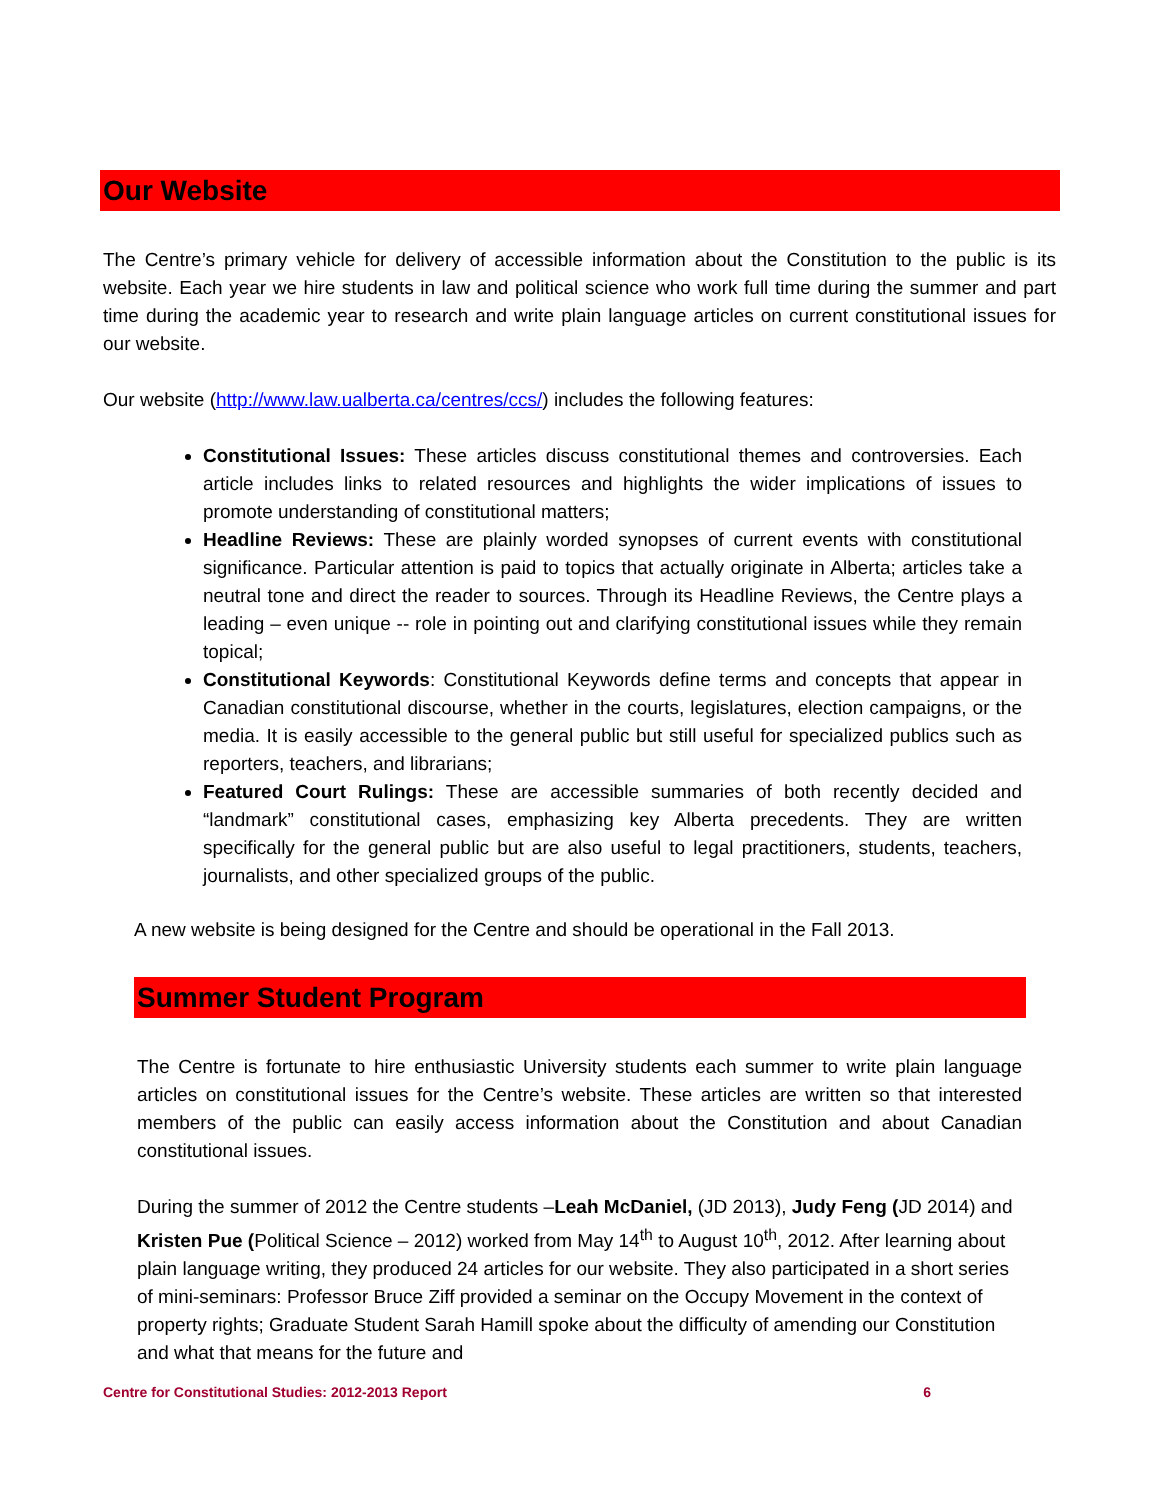Our Website
The Centre’s primary vehicle for delivery of accessible information about the Constitution to the public is its website. Each year we hire students in law and political science who work full time during the summer and part time during the academic year to research and write plain language articles on current constitutional issues for our website.
Our website (http://www.law.ualberta.ca/centres/ccs/) includes the following features:
Constitutional Issues: These articles discuss constitutional themes and controversies. Each article includes links to related resources and highlights the wider implications of issues to promote understanding of constitutional matters;
Headline Reviews: These are plainly worded synopses of current events with constitutional significance. Particular attention is paid to topics that actually originate in Alberta; articles take a neutral tone and direct the reader to sources. Through its Headline Reviews, the Centre plays a leading – even unique -- role in pointing out and clarifying constitutional issues while they remain topical;
Constitutional Keywords: Constitutional Keywords define terms and concepts that appear in Canadian constitutional discourse, whether in the courts, legislatures, election campaigns, or the media. It is easily accessible to the general public but still useful for specialized publics such as reporters, teachers, and librarians;
Featured Court Rulings: These are accessible summaries of both recently decided and “landmark” constitutional cases, emphasizing key Alberta precedents. They are written specifically for the general public but are also useful to legal practitioners, students, teachers, journalists, and other specialized groups of the public.
A new website is being designed for the Centre and should be operational in the Fall 2013.
Summer Student Program
The Centre is fortunate to hire enthusiastic University students each summer to write plain language articles on constitutional issues for the Centre’s website. These articles are written so that interested members of the public can easily access information about the Constitution and about Canadian constitutional issues.
During the summer of 2012 the Centre students –Leah McDaniel, (JD 2013), Judy Feng (JD 2014) and Kristen Pue (Political Science – 2012) worked from May 14<sup>th</sup> to August 10<sup>th</sup>, 2012. After learning about plain language writing, they produced 24 articles for our website. They also participated in a short series of mini-seminars: Professor Bruce Ziff provided a seminar on the Occupy Movement in the context of property rights; Graduate Student Sarah Hamill spoke about the difficulty of amending our Constitution and what that means for the future and
Centre for Constitutional Studies: 2012-2013 Report 6